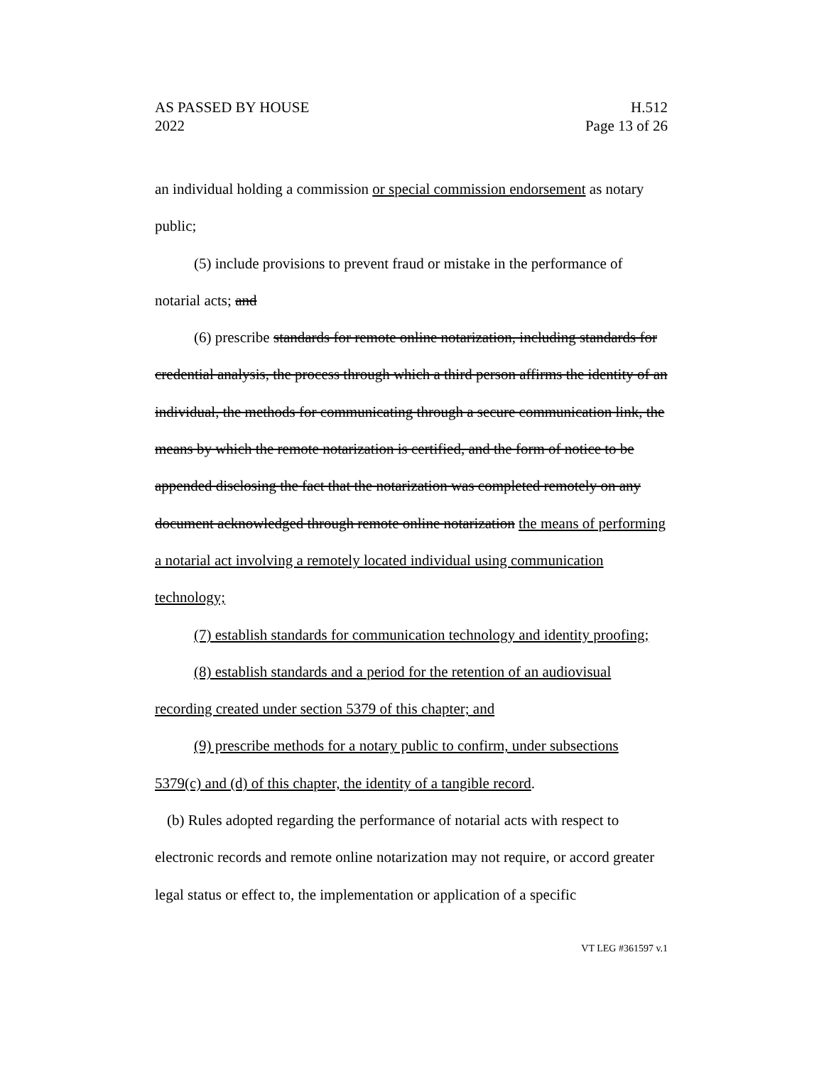AS PASSED BY HOUSE H.512
2022 Page 13 of 26
an individual holding a commission or special commission endorsement as notary public;
(5) include provisions to prevent fraud or mistake in the performance of notarial acts; and
(6) prescribe standards for remote online notarization, including standards for credential analysis, the process through which a third person affirms the identity of an individual, the methods for communicating through a secure communication link, the means by which the remote notarization is certified, and the form of notice to be appended disclosing the fact that the notarization was completed remotely on any document acknowledged through remote online notarization the means of performing a notarial act involving a remotely located individual using communication technology;
(7) establish standards for communication technology and identity proofing;
(8) establish standards and a period for the retention of an audiovisual recording created under section 5379 of this chapter; and
(9) prescribe methods for a notary public to confirm, under subsections 5379(c) and (d) of this chapter, the identity of a tangible record.
(b) Rules adopted regarding the performance of notarial acts with respect to electronic records and remote online notarization may not require, or accord greater legal status or effect to, the implementation or application of a specific
VT LEG #361597 v.1